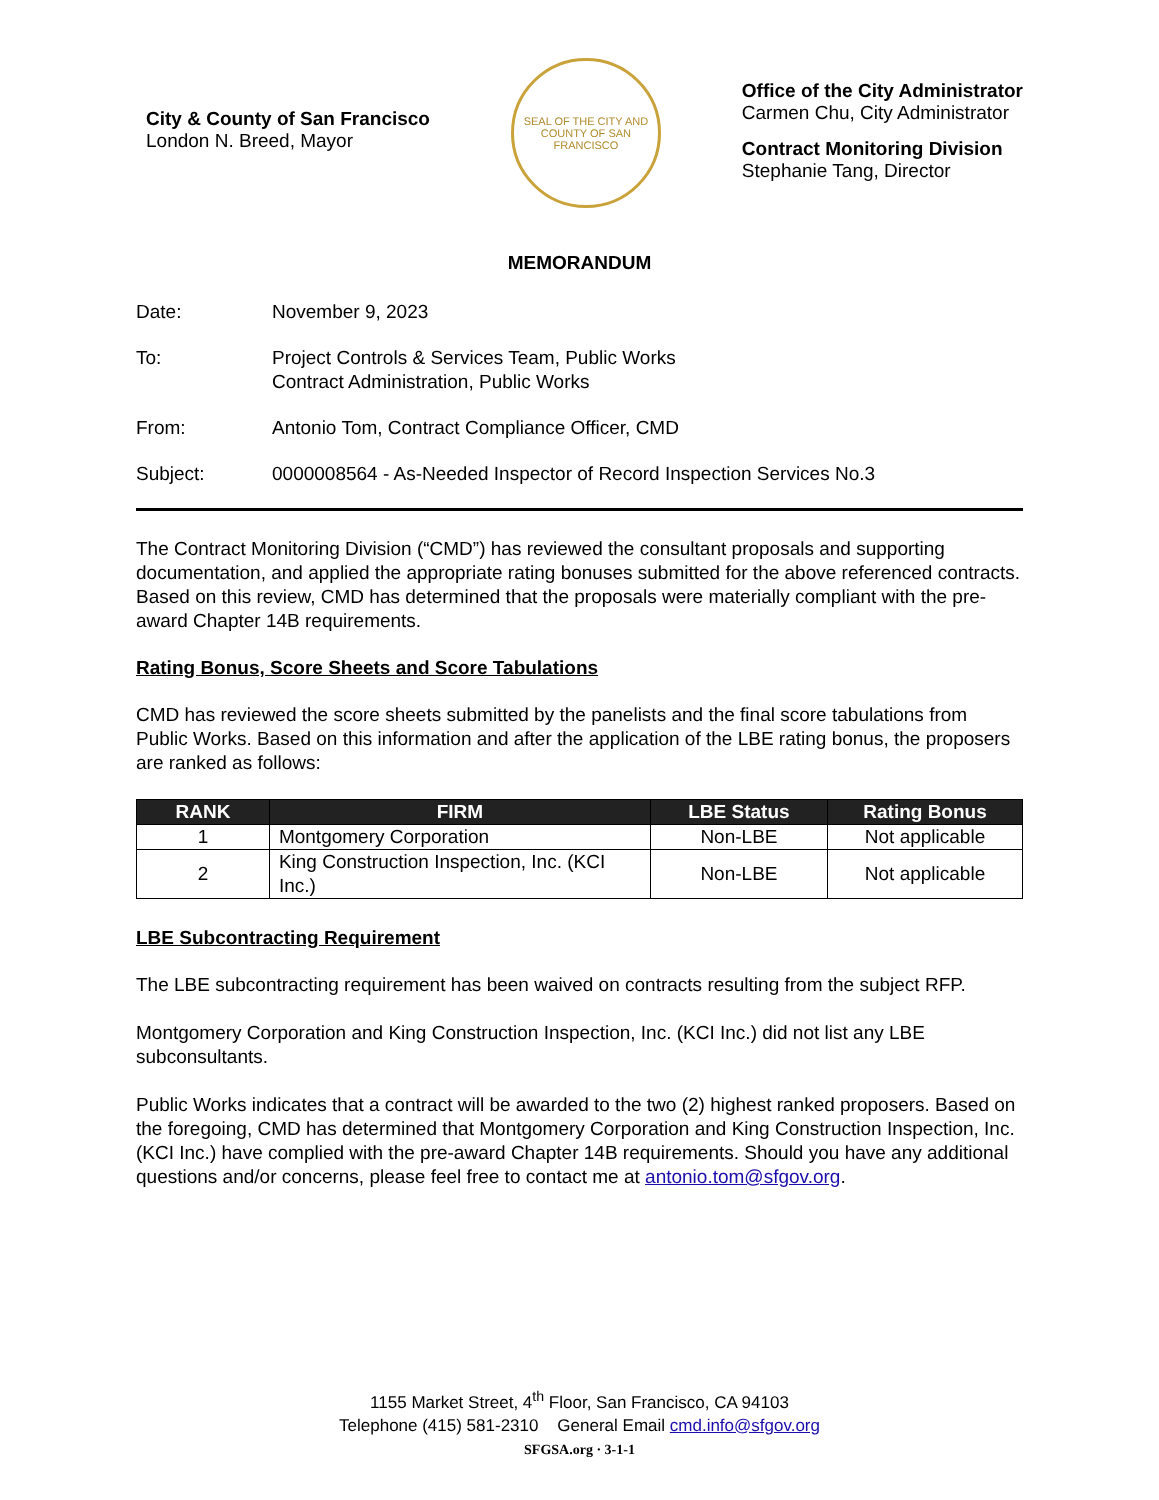City & County of San Francisco
London N. Breed, Mayor
SEAL OF THE CITY AND COUNTY OF SAN FRANCISCO
Office of the City Administrator
Carmen Chu, City Administrator
Contract Monitoring Division
Stephanie Tang, Director
MEMORANDUM
Date: November 9, 2023
To: Project Controls & Services Team, Public Works
Contract Administration, Public Works
From: Antonio Tom, Contract Compliance Officer, CMD
Subject: 0000008564 - As-Needed Inspector of Record Inspection Services No.3
The Contract Monitoring Division (“CMD”) has reviewed the consultant proposals and supporting documentation, and applied the appropriate rating bonuses submitted for the above referenced contracts. Based on this review, CMD has determined that the proposals were materially compliant with the pre-award Chapter 14B requirements.
Rating Bonus, Score Sheets and Score Tabulations
CMD has reviewed the score sheets submitted by the panelists and the final score tabulations from Public Works. Based on this information and after the application of the LBE rating bonus, the proposers are ranked as follows:
| RANK | FIRM | LBE Status | Rating Bonus |
| --- | --- | --- | --- |
| 1 | Montgomery Corporation | Non-LBE | Not applicable |
| 2 | King Construction Inspection, Inc. (KCI Inc.) | Non-LBE | Not applicable |
LBE Subcontracting Requirement
The LBE subcontracting requirement has been waived on contracts resulting from the subject RFP.
Montgomery Corporation and King Construction Inspection, Inc. (KCI Inc.) did not list any LBE subconsultants.
Public Works indicates that a contract will be awarded to the two (2) highest ranked proposers. Based on the foregoing, CMD has determined that Montgomery Corporation and King Construction Inspection, Inc. (KCI Inc.) have complied with the pre-award Chapter 14B requirements. Should you have any additional questions and/or concerns, please feel free to contact me at antonio.tom@sfgov.org.
1155 Market Street, 4<sup>th</sup> Floor, San Francisco, CA 94103
Telephone (415) 581-2310 General Email cmd.info@sfgov.org
SFGSA.org · 3-1-1